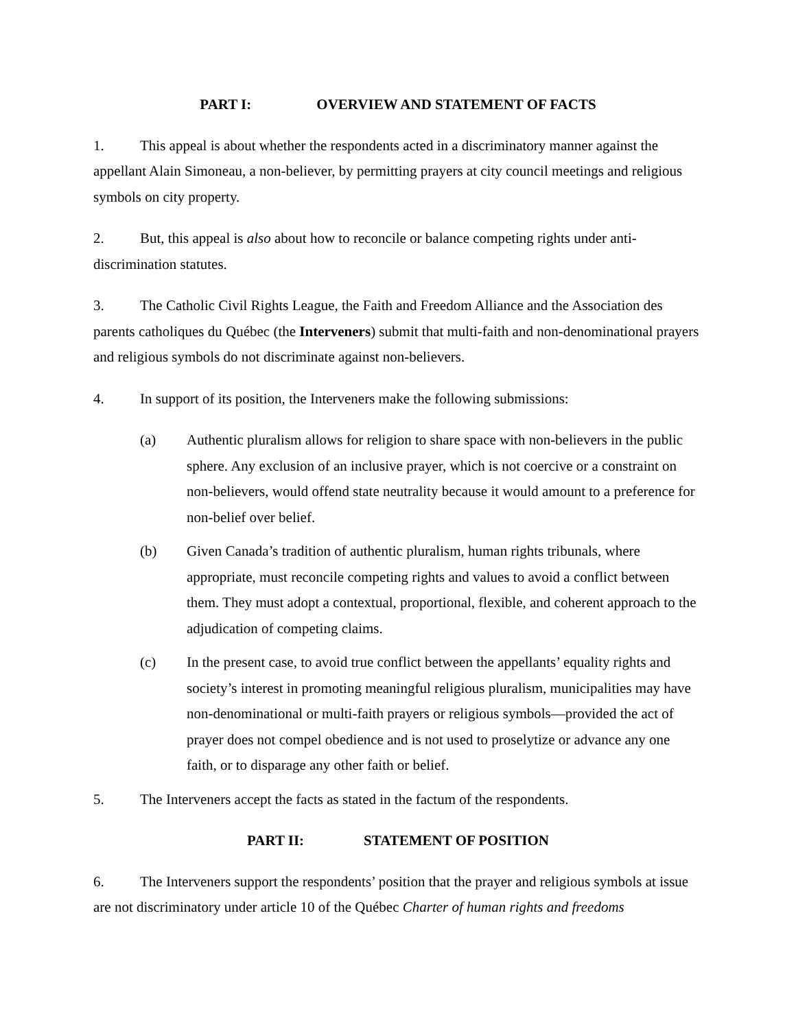PART I: OVERVIEW AND STATEMENT OF FACTS
1. This appeal is about whether the respondents acted in a discriminatory manner against the appellant Alain Simoneau, a non-believer, by permitting prayers at city council meetings and religious symbols on city property.
2. But, this appeal is also about how to reconcile or balance competing rights under anti-discrimination statutes.
3. The Catholic Civil Rights League, the Faith and Freedom Alliance and the Association des parents catholiques du Québec (the Interveners) submit that multi-faith and non-denominational prayers and religious symbols do not discriminate against non-believers.
4. In support of its position, the Interveners make the following submissions:
(a) Authentic pluralism allows for religion to share space with non-believers in the public sphere. Any exclusion of an inclusive prayer, which is not coercive or a constraint on non-believers, would offend state neutrality because it would amount to a preference for non-belief over belief.
(b) Given Canada’s tradition of authentic pluralism, human rights tribunals, where appropriate, must reconcile competing rights and values to avoid a conflict between them. They must adopt a contextual, proportional, flexible, and coherent approach to the adjudication of competing claims.
(c) In the present case, to avoid true conflict between the appellants’ equality rights and society’s interest in promoting meaningful religious pluralism, municipalities may have non-denominational or multi-faith prayers or religious symbols—provided the act of prayer does not compel obedience and is not used to proselytize or advance any one faith, or to disparage any other faith or belief.
5. The Interveners accept the facts as stated in the factum of the respondents.
PART II: STATEMENT OF POSITION
6. The Interveners support the respondents’ position that the prayer and religious symbols at issue are not discriminatory under article 10 of the Québec Charter of human rights and freedoms